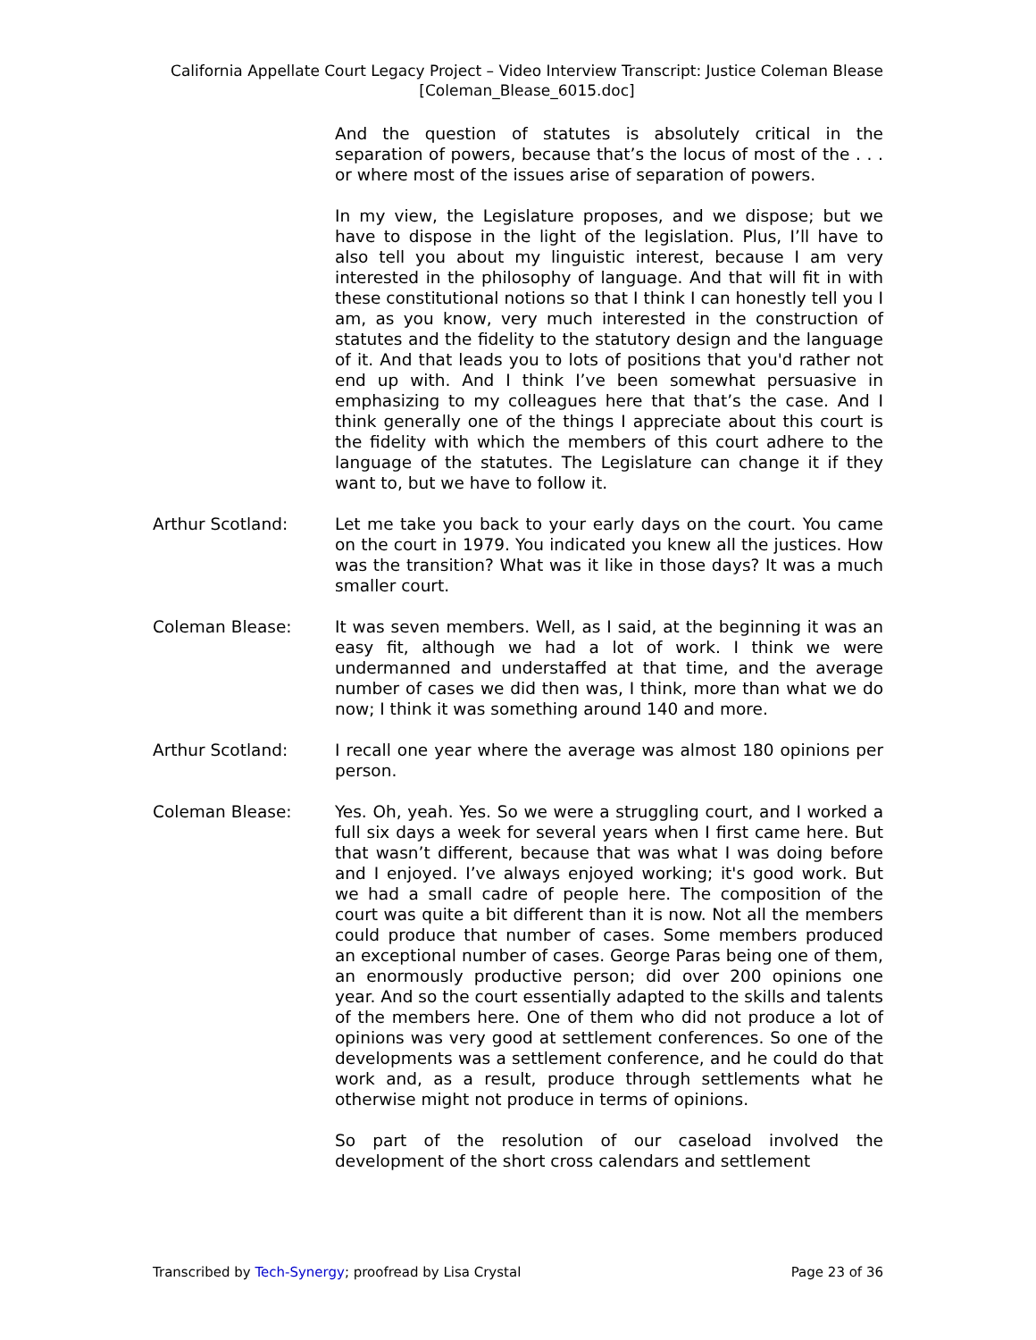California Appellate Court Legacy Project – Video Interview Transcript: Justice Coleman Blease
[Coleman_Blease_6015.doc]
And the question of statutes is absolutely critical in the separation of powers, because that’s the locus of most of the . . . or where most of the issues arise of separation of powers.
In my view, the Legislature proposes, and we dispose; but we have to dispose in the light of the legislation. Plus, I’ll have to also tell you about my linguistic interest, because I am very interested in the philosophy of language. And that will fit in with these constitutional notions so that I think I can honestly tell you I am, as you know, very much interested in the construction of statutes and the fidelity to the statutory design and the language of it. And that leads you to lots of positions that you'd rather not end up with. And I think I’ve been somewhat persuasive in emphasizing to my colleagues here that that’s the case. And I think generally one of the things I appreciate about this court is the fidelity with which the members of this court adhere to the language of the statutes. The Legislature can change it if they want to, but we have to follow it.
Arthur Scotland: Let me take you back to your early days on the court. You came on the court in 1979. You indicated you knew all the justices. How was the transition? What was it like in those days? It was a much smaller court.
Coleman Blease: It was seven members. Well, as I said, at the beginning it was an easy fit, although we had a lot of work. I think we were undermanned and understaffed at that time, and the average number of cases we did then was, I think, more than what we do now; I think it was something around 140 and more.
Arthur Scotland: I recall one year where the average was almost 180 opinions per person.
Coleman Blease: Yes. Oh, yeah. Yes. So we were a struggling court, and I worked a full six days a week for several years when I first came here. But that wasn’t different, because that was what I was doing before and I enjoyed. I’ve always enjoyed working; it's good work. But we had a small cadre of people here. The composition of the court was quite a bit different than it is now. Not all the members could produce that number of cases. Some members produced an exceptional number of cases. George Paras being one of them, an enormously productive person; did over 200 opinions one year. And so the court essentially adapted to the skills and talents of the members here. One of them who did not produce a lot of opinions was very good at settlement conferences. So one of the developments was a settlement conference, and he could do that work and, as a result, produce through settlements what he otherwise might not produce in terms of opinions.
So part of the resolution of our caseload involved the development of the short cross calendars and settlement
Transcribed by Tech-Synergy; proofread by Lisa Crystal Page 23 of 36